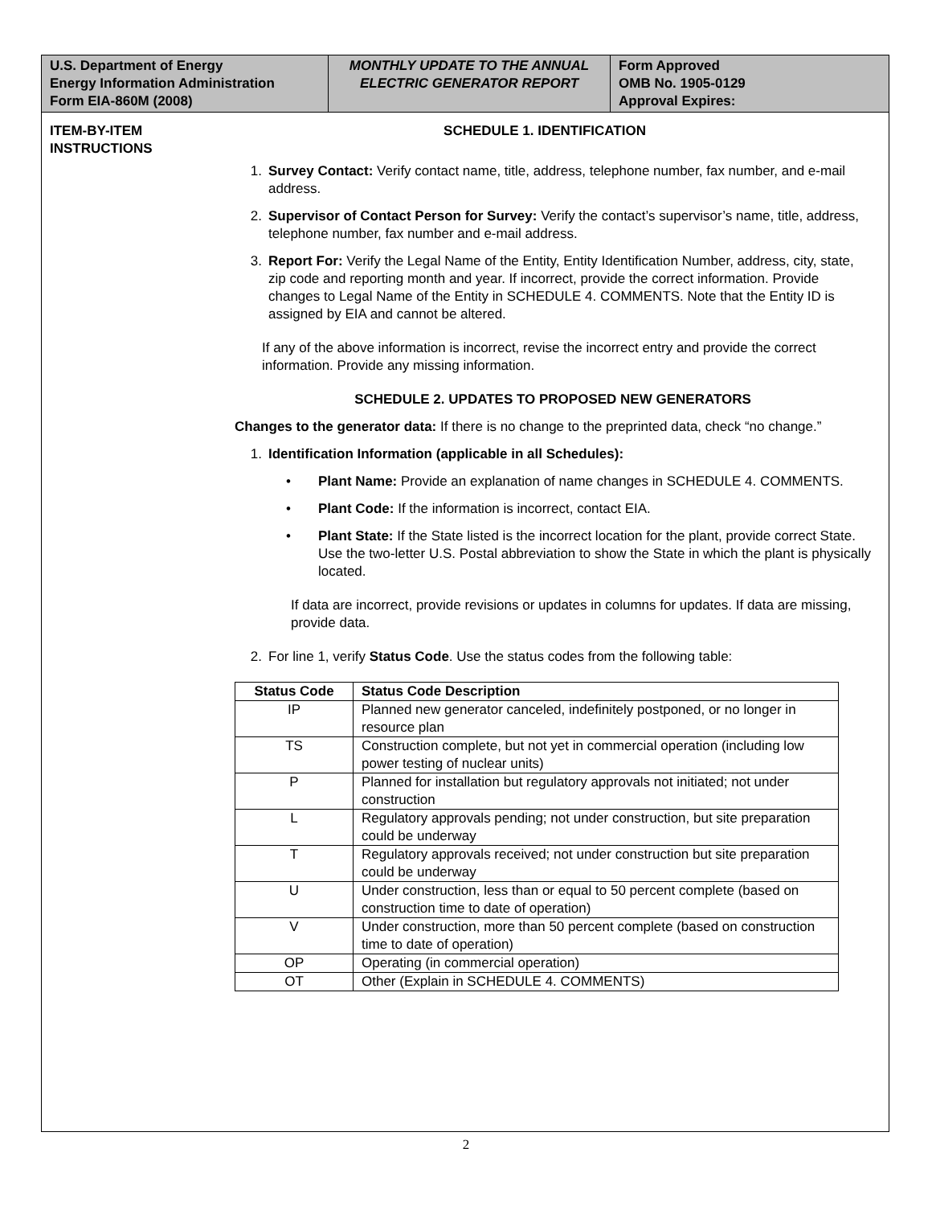U.S. Department of Energy
Energy Information Administration
Form EIA-860M (2008)
MONTHLY UPDATE TO THE ANNUAL ELECTRIC GENERATOR REPORT
Form Approved
OMB No. 1905-0129
Approval Expires:
ITEM-BY-ITEM INSTRUCTIONS
SCHEDULE 1. IDENTIFICATION
1. Survey Contact: Verify contact name, title, address, telephone number, fax number, and e-mail address.
2. Supervisor of Contact Person for Survey: Verify the contact’s supervisor’s name, title, address, telephone number, fax number and e-mail address.
3. Report For: Verify the Legal Name of the Entity, Entity Identification Number, address, city, state, zip code and reporting month and year. If incorrect, provide the correct information. Provide changes to Legal Name of the Entity in SCHEDULE 4. COMMENTS. Note that the Entity ID is assigned by EIA and cannot be altered.
If any of the above information is incorrect, revise the incorrect entry and provide the correct information. Provide any missing information.
SCHEDULE 2. UPDATES TO PROPOSED NEW GENERATORS
Changes to the generator data: If there is no change to the preprinted data, check “no change.”
1. Identification Information (applicable in all Schedules):
• Plant Name: Provide an explanation of name changes in SCHEDULE 4. COMMENTS.
• Plant Code: If the information is incorrect, contact EIA.
• Plant State: If the State listed is the incorrect location for the plant, provide correct State. Use the two-letter U.S. Postal abbreviation to show the State in which the plant is physically located.
If data are incorrect, provide revisions or updates in columns for updates. If data are missing, provide data.
2. For line 1, verify Status Code. Use the status codes from the following table:
| Status Code | Status Code Description |
| --- | --- |
| IP | Planned new generator canceled, indefinitely postponed, or no longer in resource plan |
| TS | Construction complete, but not yet in commercial operation (including low power testing of nuclear units) |
| P | Planned for installation but regulatory approvals not initiated; not under construction |
| L | Regulatory approvals pending; not under construction, but site preparation could be underway |
| T | Regulatory approvals received; not under construction but site preparation could be underway |
| U | Under construction, less than or equal to 50 percent complete (based on construction time to date of operation) |
| V | Under construction, more than 50 percent complete (based on construction time to date of operation) |
| OP | Operating (in commercial operation) |
| OT | Other (Explain in SCHEDULE 4. COMMENTS) |
2